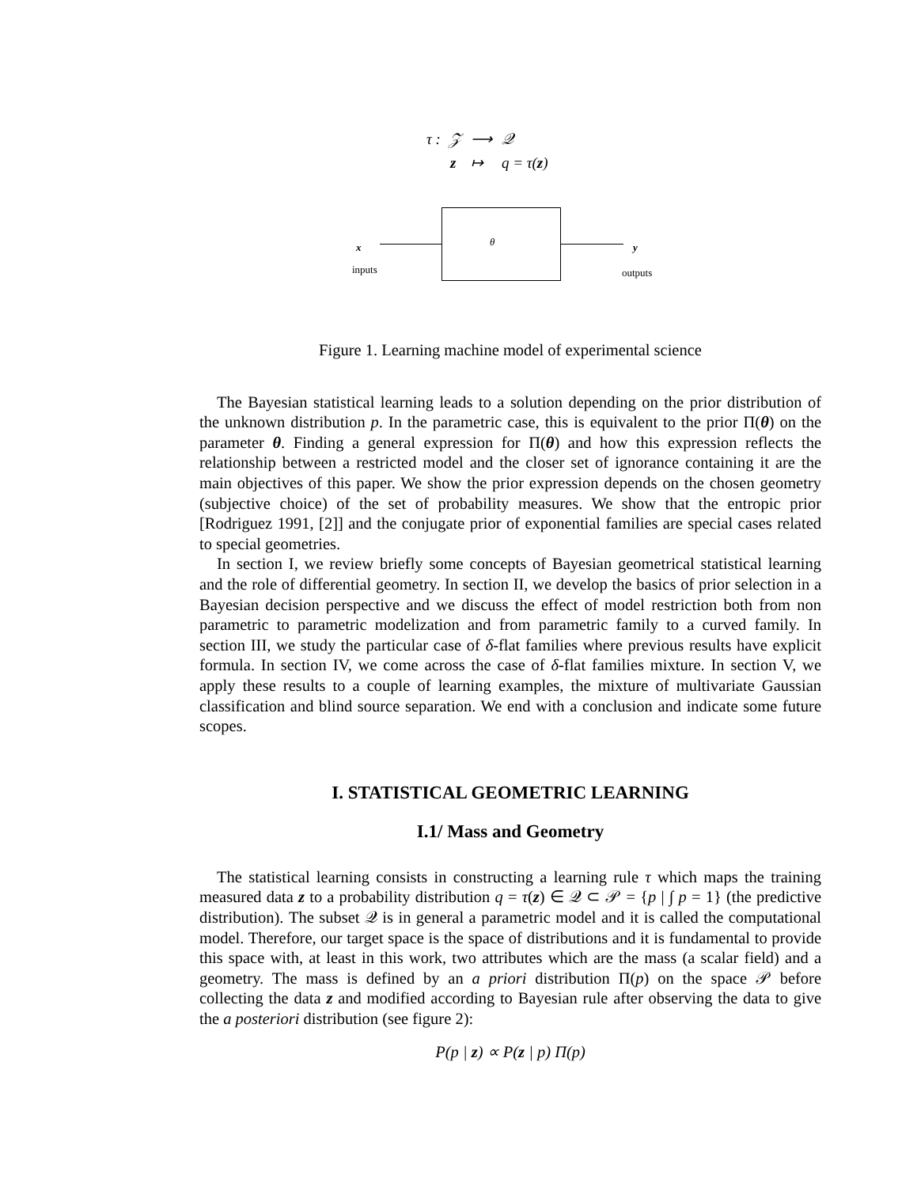| τ : | 𝒵 | ⟶ | 𝒬 |
| | z | ↦ | q = τ( z ) |
x
inputs
θ
y
outputs
Figure 1. Learning machine model of experimental science
The Bayesian statistical learning leads to a solution depending on the prior distribution of the unknown distribution p. In the parametric case, this is equivalent to the prior Π(θ) on the parameter θ. Finding a general expression for Π(θ) and how this expression reflects the relationship between a restricted model and the closer set of ignorance containing it are the main objectives of this paper. We show the prior expression depends on the chosen geometry (subjective choice) of the set of probability measures. We show that the entropic prior [Rodriguez 1991, [2]] and the conjugate prior of exponential families are special cases related to special geometries.
In section I, we review briefly some concepts of Bayesian geometrical statistical learning and the role of differential geometry. In section II, we develop the basics of prior selection in a Bayesian decision perspective and we discuss the effect of model restriction both from non parametric to parametric modelization and from parametric family to a curved family. In section III, we study the particular case of δ-flat families where previous results have explicit formula. In section IV, we come across the case of δ-flat families mixture. In section V, we apply these results to a couple of learning examples, the mixture of multivariate Gaussian classification and blind source separation. We end with a conclusion and indicate some future scopes.
I. STATISTICAL GEOMETRIC LEARNING
I.1/ Mass and Geometry
The statistical learning consists in constructing a learning rule τ which maps the training measured data z to a probability distribution q = τ(z) ∈ 𝒬 ⊂ 𝒫 = {p | ∫ p = 1} (the predictive distribution). The subset 𝒬 is in general a parametric model and it is called the computational model. Therefore, our target space is the space of distributions and it is fundamental to provide this space with, at least in this work, two attributes which are the mass (a scalar field) and a geometry. The mass is defined by an a priori distribution Π(p) on the space 𝒫 before collecting the data z and modified according to Bayesian rule after observing the data to give the a posteriori distribution (see figure 2):
P(p | z) ∝ P(z | p) Π(p)